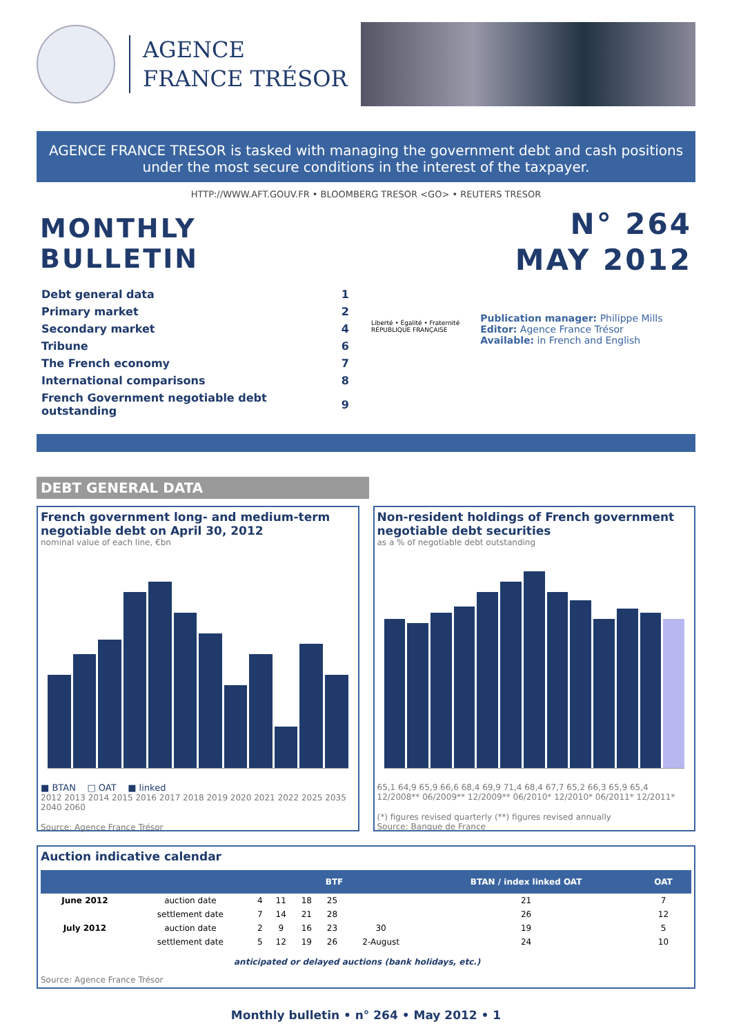AGENCE
FRANCE TRÉSOR
AGENCE FRANCE TRESOR is tasked with managing the government debt and cash positions
under the most secure conditions in the interest of the taxpayer.
HTTP://WWW.AFT.GOUV.FR • BLOOMBERG TRESOR <GO> • REUTERS TRESOR
MONTHLY BULLETIN
| Debt general data | 1 |
| Primary market | 2 |
| Secondary market | 4 |
| Tribune | 6 |
| The French economy | 7 |
| International comparisons | 8 |
| French Government negotiable debt outstanding | 9 |
N° 264
MAY 2012
Liberté • Égalité • Fraternité
RÉPUBLIQUE FRANÇAISE
Publication manager: Philippe Mills
Editor: Agence France Trésor
Available: in French and English
DEBT GENERAL DATA
French government long- and medium-term negotiable debt on April 30, 2012
nominal value of each line, €bn
■ BTAN □ OAT ■ linked
2012 2013 2014 2015 2016 2017 2018 2019 2020 2021 2022 2025 2035 2040 2060
Source: Agence France Trésor
Non-resident holdings of French government negotiable debt securities
as a % of negotiable debt outstanding
65,1 64,9 65,9 66,6 68,4 69,9 71,4 68,4 67,7 65,2 66,3 65,9 65,4
12/2008** 06/2009** 12/2009** 06/2010* 12/2010* 06/2011* 12/2011*
(*) figures revised quarterly (**) figures revised annually
Source: Banque de France
Auction indicative calendar
| | | BTF | | | | | BTAN / index linked OAT | OAT |
| --- | --- | --- | --- | --- | --- | --- | --- | --- |
| June 2012 | auction date | 4 | 11 | 18 | 25 | | 21 | 7 |
| | settlement date | 7 | 14 | 21 | 28 | | 26 | 12 |
| July 2012 | auction date | 2 | 9 | 16 | 23 | 30 | 19 | 5 |
| | settlement date | 5 | 12 | 19 | 26 | 2-August | 24 | 10 |
anticipated or delayed auctions (bank holidays, etc.)
Source: Agence France Trésor
Monthly bulletin • n° 264 • May 2012 • 1